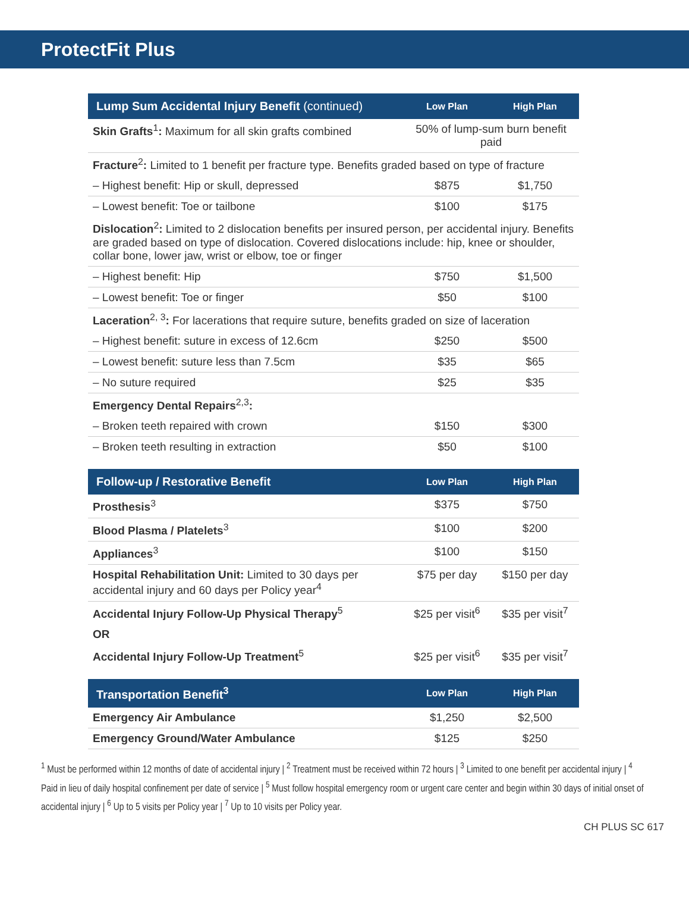ProtectFit Plus
| Lump Sum Accidental Injury Benefit (continued) | Low Plan | High Plan |
| --- | --- | --- |
| Skin Grafts<sup>1</sup> : Maximum for all skin grafts combined | 50% of lump-sum burn benefit paid | |
| Fracture<sup>2</sup> : Limited to 1 benefit per fracture type. Benefits graded based on type of fracture | | |
| – Highest benefit: Hip or skull, depressed | $875 | $1,750 |
| – Lowest benefit: Toe or tailbone | $100 | $175 |
| Dislocation<sup>2</sup> : Limited to 2 dislocation benefits per insured person, per accidental injury. Benefits are graded based on type of dislocation. Covered dislocations include: hip, knee or shoulder, collar bone, lower jaw, wrist or elbow, toe or finger | | |
| – Highest benefit: Hip | $750 | $1,500 |
| – Lowest benefit: Toe or finger | $50 | $100 |
| Laceration<sup>2, 3</sup> : For lacerations that require suture, benefits graded on size of laceration | | |
| – Highest benefit: suture in excess of 12.6cm | $250 | $500 |
| – Lowest benefit: suture less than 7.5cm | $35 | $65 |
| – No suture required | $25 | $35 |
| Emergency Dental Repairs<sup>2,3</sup> : | | |
| – Broken teeth repaired with crown | $150 | $300 |
| – Broken teeth resulting in extraction | $50 | $100 |
| Follow-up / Restorative Benefit | Low Plan | High Plan |
| --- | --- | --- |
| Prosthesis<sup>3</sup> | $375 | $750 |
| Blood Plasma / Platelets<sup>3</sup> | $100 | $200 |
| Appliances<sup>3</sup> | $100 | $150 |
| Hospital Rehabilitation Unit: Limited to 30 days per accidental injury and 60 days per Policy year<sup>4</sup> | $75 per day | $150 per day |
| Accidental Injury Follow-Up Physical Therapy<sup>5</sup> | $25 per visit<sup>6</sup> | $35 per visit<sup>7</sup> |
| OR | | |
| Accidental Injury Follow-Up Treatment<sup>5</sup> | $25 per visit<sup>6</sup> | $35 per visit<sup>7</sup> |
| Transportation Benefit<sup>3</sup> | Low Plan | High Plan |
| --- | --- | --- |
| Emergency Air Ambulance | $1,250 | $2,500 |
| Emergency Ground/Water Ambulance | $125 | $250 |
<sup>1</sup> Must be performed within 12 months of date of accidental injury | <sup>2</sup> Treatment must be received within 72 hours | <sup>3</sup> Limited to one benefit per accidental injury | <sup>4</sup> Paid in lieu of daily hospital confinement per date of service | <sup>5</sup> Must follow hospital emergency room or urgent care center and begin within 30 days of initial onset of accidental injury | <sup>6</sup> Up to 5 visits per Policy year | <sup>7</sup> Up to 10 visits per Policy year.
CH PLUS SC 617